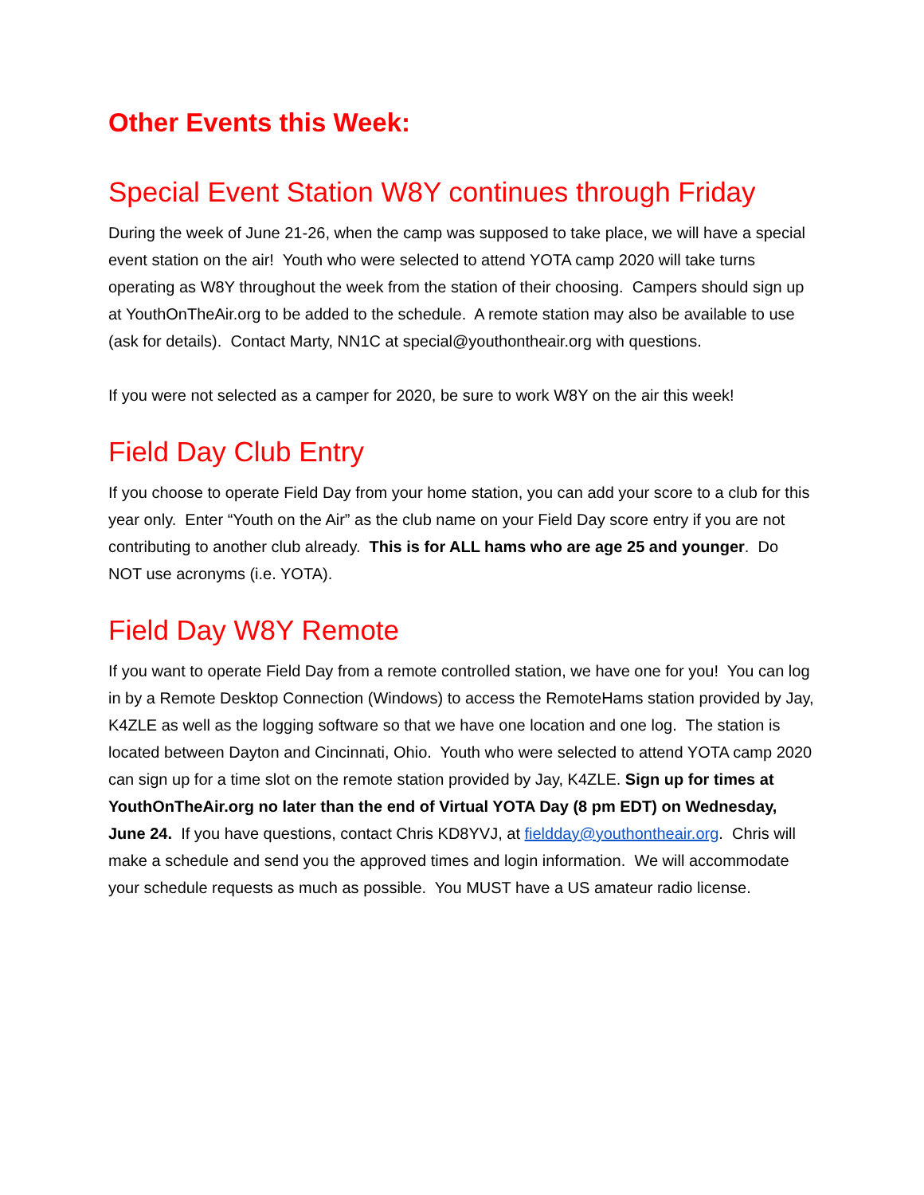Other Events this Week:
Special Event Station W8Y continues through Friday
During the week of June 21-26, when the camp was supposed to take place, we will have a special event station on the air! Youth who were selected to attend YOTA camp 2020 will take turns operating as W8Y throughout the week from the station of their choosing. Campers should sign up at YouthOnTheAir.org to be added to the schedule. A remote station may also be available to use (ask for details). Contact Marty, NN1C at special@youthontheair.org with questions.
If you were not selected as a camper for 2020, be sure to work W8Y on the air this week!
Field Day Club Entry
If you choose to operate Field Day from your home station, you can add your score to a club for this year only. Enter “Youth on the Air” as the club name on your Field Day score entry if you are not contributing to another club already. This is for ALL hams who are age 25 and younger. Do NOT use acronyms (i.e. YOTA).
Field Day W8Y Remote
If you want to operate Field Day from a remote controlled station, we have one for you! You can log in by a Remote Desktop Connection (Windows) to access the RemoteHams station provided by Jay, K4ZLE as well as the logging software so that we have one location and one log. The station is located between Dayton and Cincinnati, Ohio. Youth who were selected to attend YOTA camp 2020 can sign up for a time slot on the remote station provided by Jay, K4ZLE. Sign up for times at YouthOnTheAir.org no later than the end of Virtual YOTA Day (8 pm EDT) on Wednesday, June 24. If you have questions, contact Chris KD8YVJ, at fieldday@youthontheair.org. Chris will make a schedule and send you the approved times and login information. We will accommodate your schedule requests as much as possible. You MUST have a US amateur radio license.